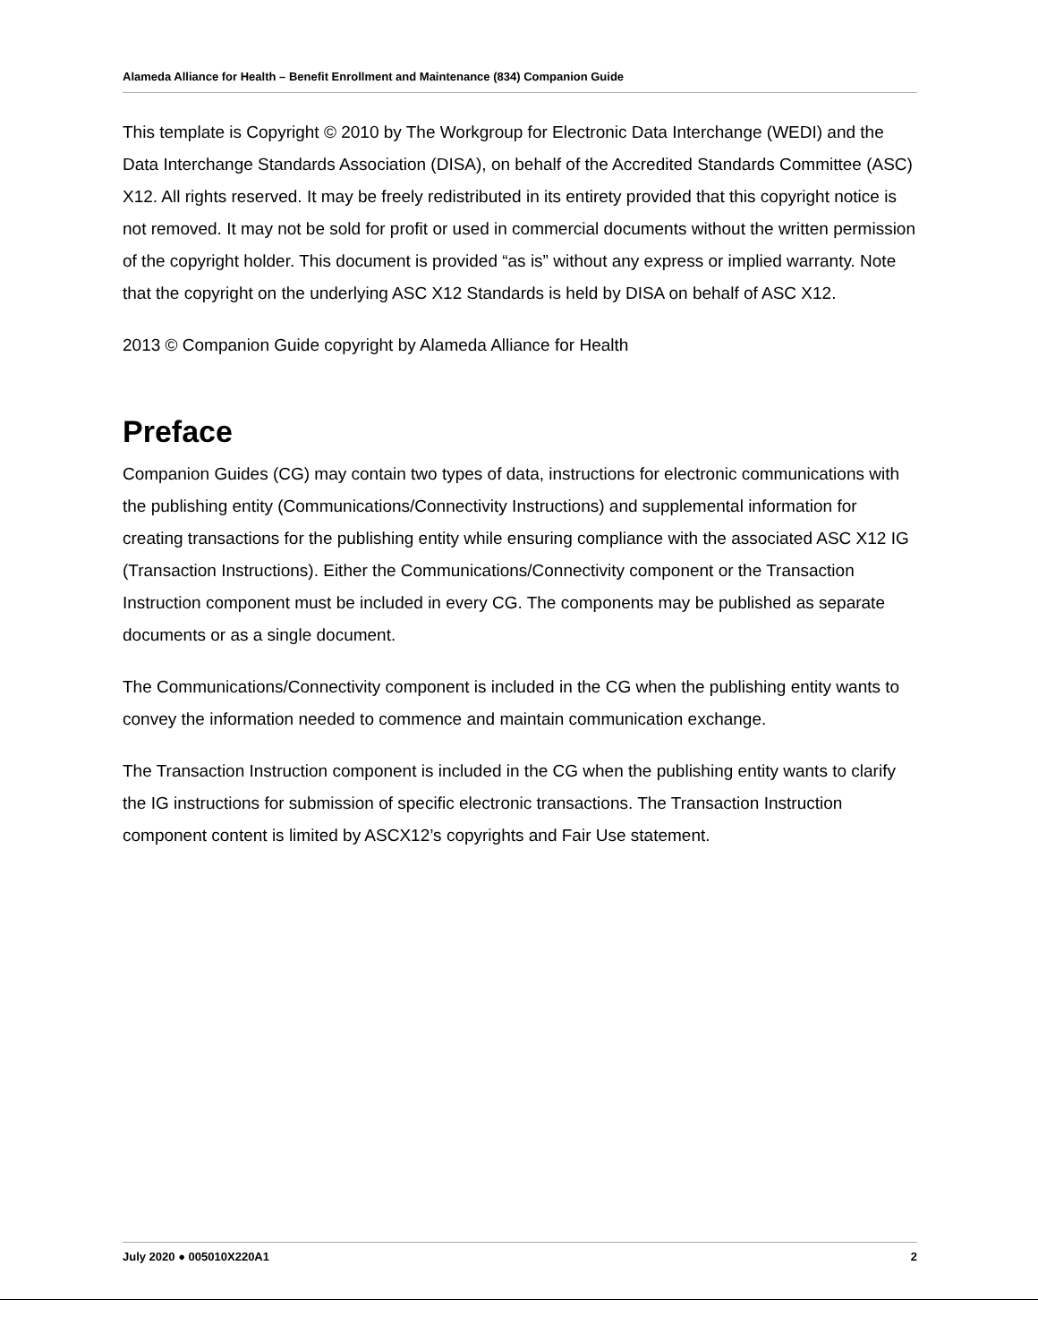Alameda Alliance for Health – Benefit Enrollment and Maintenance (834) Companion Guide
This template is Copyright © 2010 by The Workgroup for Electronic Data Interchange (WEDI) and the Data Interchange Standards Association (DISA), on behalf of the Accredited Standards Committee (ASC) X12. All rights reserved. It may be freely redistributed in its entirety provided that this copyright notice is not removed. It may not be sold for profit or used in commercial documents without the written permission of the copyright holder. This document is provided “as is” without any express or implied warranty. Note that the copyright on the underlying ASC X12 Standards is held by DISA on behalf of ASC X12.
2013 © Companion Guide copyright by Alameda Alliance for Health
Preface
Companion Guides (CG) may contain two types of data, instructions for electronic communications with the publishing entity (Communications/Connectivity Instructions) and supplemental information for creating transactions for the publishing entity while ensuring compliance with the associated ASC X12 IG (Transaction Instructions). Either the Communications/Connectivity component or the Transaction Instruction component must be included in every CG. The components may be published as separate documents or as a single document.
The Communications/Connectivity component is included in the CG when the publishing entity wants to convey the information needed to commence and maintain communication exchange.
The Transaction Instruction component is included in the CG when the publishing entity wants to clarify the IG instructions for submission of specific electronic transactions. The Transaction Instruction component content is limited by ASCX12’s copyrights and Fair Use statement.
July 2020 ● 005010X220A1 2